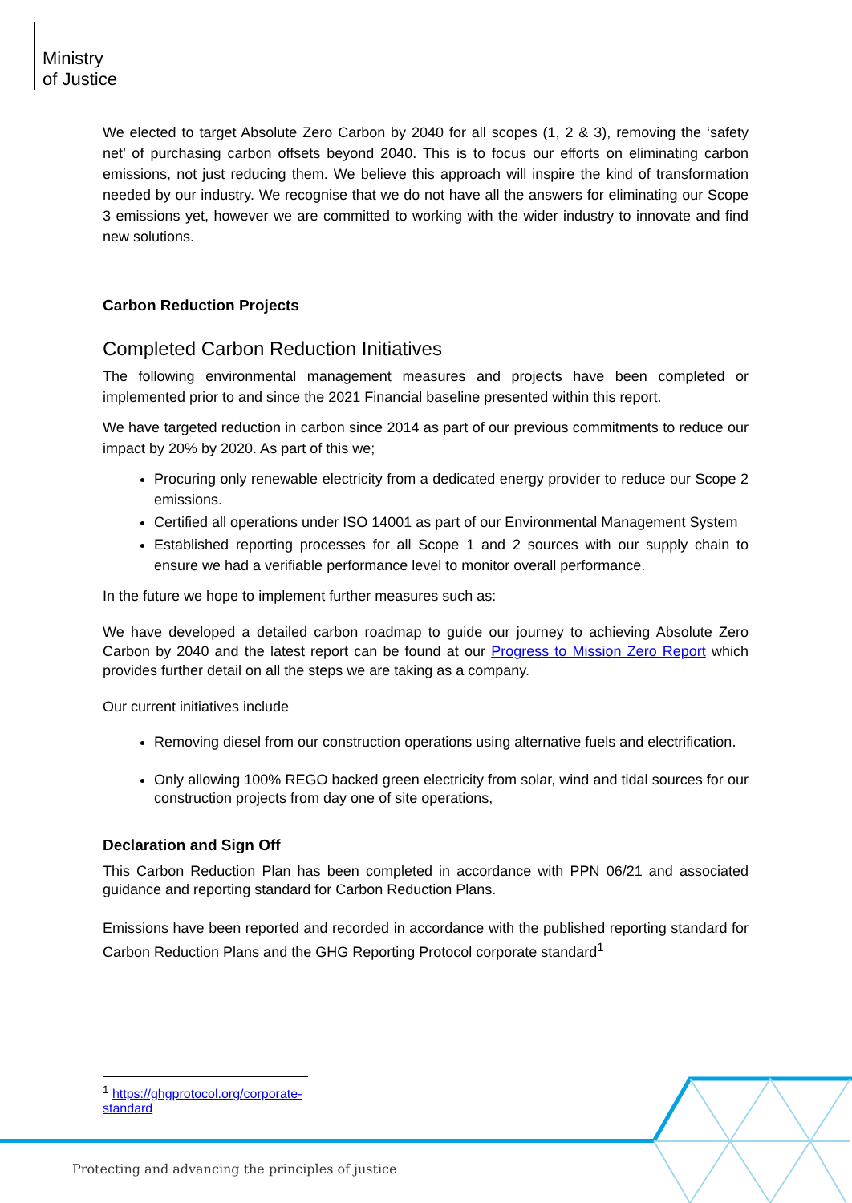Ministry
of Justice
We elected to target Absolute Zero Carbon by 2040 for all scopes (1, 2 & 3), removing the ‘safety net’ of purchasing carbon offsets beyond 2040. This is to focus our efforts on eliminating carbon emissions, not just reducing them. We believe this approach will inspire the kind of transformation needed by our industry. We recognise that we do not have all the answers for eliminating our Scope 3 emissions yet, however we are committed to working with the wider industry to innovate and find new solutions.
Carbon Reduction Projects
Completed Carbon Reduction Initiatives
The following environmental management measures and projects have been completed or implemented prior to and since the 2021 Financial baseline presented within this report.
We have targeted reduction in carbon since 2014 as part of our previous commitments to reduce our impact by 20% by 2020. As part of this we;
Procuring only renewable electricity from a dedicated energy provider to reduce our Scope 2 emissions.
Certified all operations under ISO 14001 as part of our Environmental Management System
Established reporting processes for all Scope 1 and 2 sources with our supply chain to ensure we had a verifiable performance level to monitor overall performance.
In the future we hope to implement further measures such as:
We have developed a detailed carbon roadmap to guide our journey to achieving Absolute Zero Carbon by 2040 and the latest report can be found at our Progress to Mission Zero Report which provides further detail on all the steps we are taking as a company.
Our current initiatives include
Removing diesel from our construction operations using alternative fuels and electrification.
Only allowing 100% REGO backed green electricity from solar, wind and tidal sources for our construction projects from day one of site operations,
Declaration and Sign Off
This Carbon Reduction Plan has been completed in accordance with PPN 06/21 and associated guidance and reporting standard for Carbon Reduction Plans.
Emissions have been reported and recorded in accordance with the published reporting standard for Carbon Reduction Plans and the GHG Reporting Protocol corporate standard<sup>1</sup>
<sup>1</sup> https://ghgprotocol.org/corporate-standard
Protecting and advancing the principles of justice